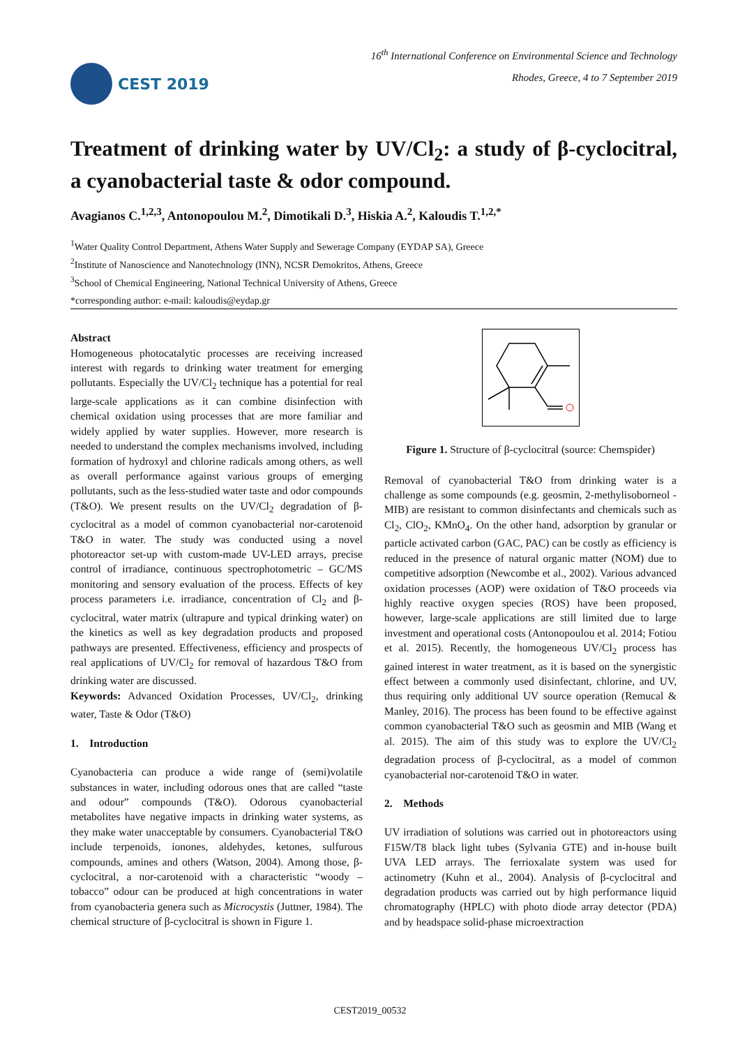CEST 2019
16<sup>th</sup> International Conference on Environmental Science and Technology
Rhodes, Greece, 4 to 7 September 2019
Treatment of drinking water by UV/Cl<sub>2</sub>: a study of β-cyclocitral, a cyanobacterial taste & odor compound.
Avagianos C.<sup>1,2,3</sup>, Antonopoulou M.<sup>2</sup>, Dimotikali D.<sup>3</sup>, Hiskia A.<sup>2</sup>, Kaloudis T.<sup>1,2,*</sup>
<sup>1</sup> Water Quality Control Department, Athens Water Supply and Sewerage Company (EYDAP SA), Greece
<sup>2</sup> Institute of Nanoscience and Nanotechnology (INN), NCSR Demokritos, Athens, Greece
<sup>3</sup> School of Chemical Engineering, National Technical University of Athens, Greece
*corresponding author: e-mail: kaloudis@eydap.gr
Abstract
Homogeneous photocatalytic processes are receiving increased interest with regards to drinking water treatment for emerging pollutants. Especially the UV/Cl<sub>2</sub> technique has a potential for real large-scale applications as it can combine disinfection with chemical oxidation using processes that are more familiar and widely applied by water supplies. However, more research is needed to understand the complex mechanisms involved, including formation of hydroxyl and chlorine radicals among others, as well as overall performance against various groups of emerging pollutants, such as the less-studied water taste and odor compounds (T&O). We present results on the UV/Cl<sub>2</sub> degradation of β-cyclocitral as a model of common cyanobacterial nor-carotenoid T&O in water. The study was conducted using a novel photoreactor set-up with custom-made UV-LED arrays, precise control of irradiance, continuous spectrophotometric – GC/MS monitoring and sensory evaluation of the process. Effects of key process parameters i.e. irradiance, concentration of Cl<sub>2</sub> and β-cyclocitral, water matrix (ultrapure and typical drinking water) on the kinetics as well as key degradation products and proposed pathways are presented. Effectiveness, efficiency and prospects of real applications of UV/Cl<sub>2</sub> for removal of hazardous T&O from drinking water are discussed.
Keywords: Advanced Oxidation Processes, UV/Cl<sub>2</sub>, drinking water, Taste & Odor (T&O)
1. Introduction
Cyanobacteria can produce a wide range of (semi)volatile substances in water, including odorous ones that are called “taste and odour” compounds (T&O). Odorous cyanobacterial metabolites have negative impacts in drinking water systems, as they make water unacceptable by consumers. Cyanobacterial T&O include terpenoids, ionones, aldehydes, ketones, sulfurous compounds, amines and others (Watson, 2004). Among those, β-cyclocitral, a nor-carotenoid with a characteristic “woody –tobacco” odour can be produced at high concentrations in water from cyanobacteria genera such as Microcystis (Juttner, 1984). The chemical structure of β-cyclocitral is shown in Figure 1.
Figure 1. Structure of β-cyclocitral (source: Chemspider)
Removal of cyanobacterial T&O from drinking water is a challenge as some compounds (e.g. geosmin, 2-methylisoborneol - MIB) are resistant to common disinfectants and chemicals such as Cl<sub>2</sub>, ClO<sub>2</sub>, KMnO<sub>4</sub>. On the other hand, adsorption by granular or particle activated carbon (GAC, PAC) can be costly as efficiency is reduced in the presence of natural organic matter (NOM) due to competitive adsorption (Newcombe et al., 2002). Various advanced oxidation processes (AOP) were oxidation of T&O proceeds via highly reactive oxygen species (ROS) have been proposed, however, large-scale applications are still limited due to large investment and operational costs (Antonopoulou et al. 2014; Fotiou et al. 2015). Recently, the homogeneous UV/Cl<sub>2</sub> process has gained interest in water treatment, as it is based on the synergistic effect between a commonly used disinfectant, chlorine, and UV, thus requiring only additional UV source operation (Remucal & Manley, 2016). The process has been found to be effective against common cyanobacterial T&O such as geosmin and MIB (Wang et al. 2015). The aim of this study was to explore the UV/Cl<sub>2</sub> degradation process of β-cyclocitral, as a model of common cyanobacterial nor-carotenoid T&O in water.
2. Methods
UV irradiation of solutions was carried out in photoreactors using F15W/T8 black light tubes (Sylvania GTE) and in-house built UVA LED arrays. The ferrioxalate system was used for actinometry (Kuhn et al., 2004). Analysis of β-cyclocitral and degradation products was carried out by high performance liquid chromatography (HPLC) with photo diode array detector (PDA) and by headspace solid-phase microextraction
CEST2019_00532